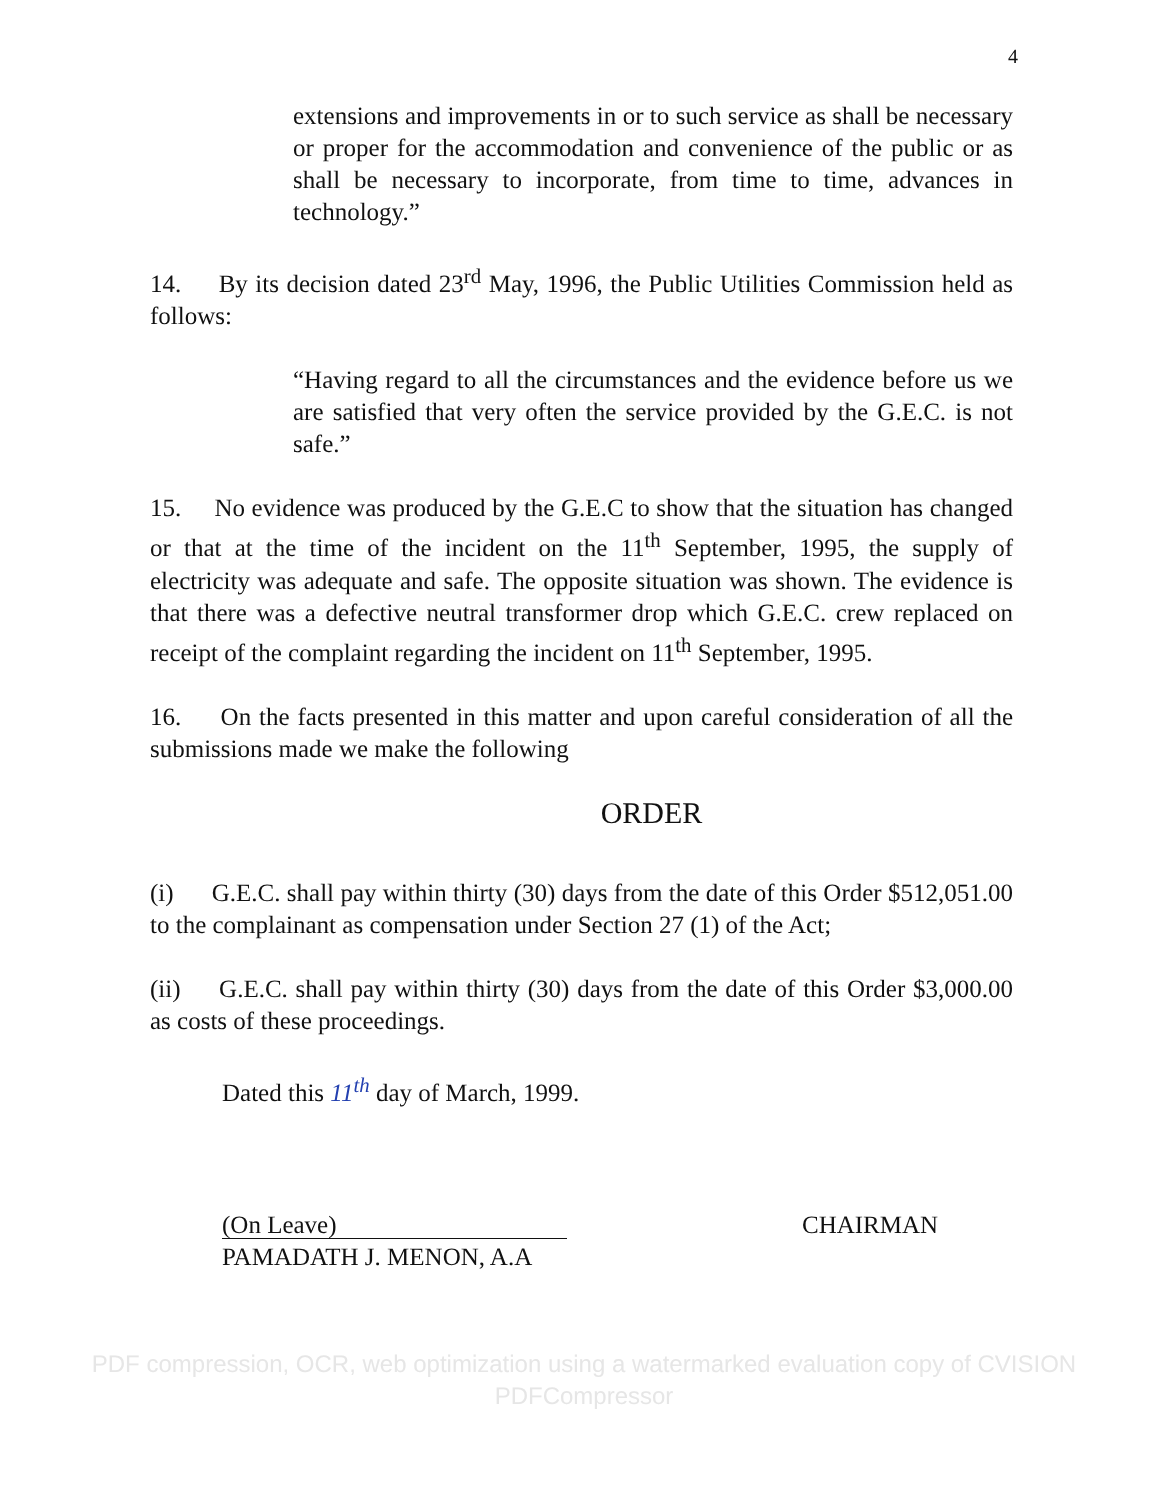4
extensions and improvements in or to such service as shall be necessary or proper for the accommodation and convenience of the public or as shall be necessary to incorporate, from time to time, advances in technology.”
14. By its decision dated 23<sup>rd</sup> May, 1996, the Public Utilities Commission held as follows:
“Having regard to all the circumstances and the evidence before us we are satisfied that very often the service provided by the G.E.C. is not safe.”
15. No evidence was produced by the G.E.C to show that the situation has changed or that at the time of the incident on the 11<sup>th</sup> September, 1995, the supply of electricity was adequate and safe. The opposite situation was shown. The evidence is that there was a defective neutral transformer drop which G.E.C. crew replaced on receipt of the complaint regarding the incident on 11<sup>th</sup> September, 1995.
16. On the facts presented in this matter and upon careful consideration of all the submissions made we make the following
ORDER
(i) G.E.C. shall pay within thirty (30) days from the date of this Order $512,051.00 to the complainant as compensation under Section 27 (1) of the Act;
(ii) G.E.C. shall pay within thirty (30) days from the date of this Order $3,000.00 as costs of these proceedings.
Dated this 11<sup>th</sup> day of March, 1999.
(On Leave)
PAMADATH J. MENON, A.A
CHAIRMAN
PDF compression, OCR, web optimization using a watermarked evaluation copy of CVISION PDFCompressor